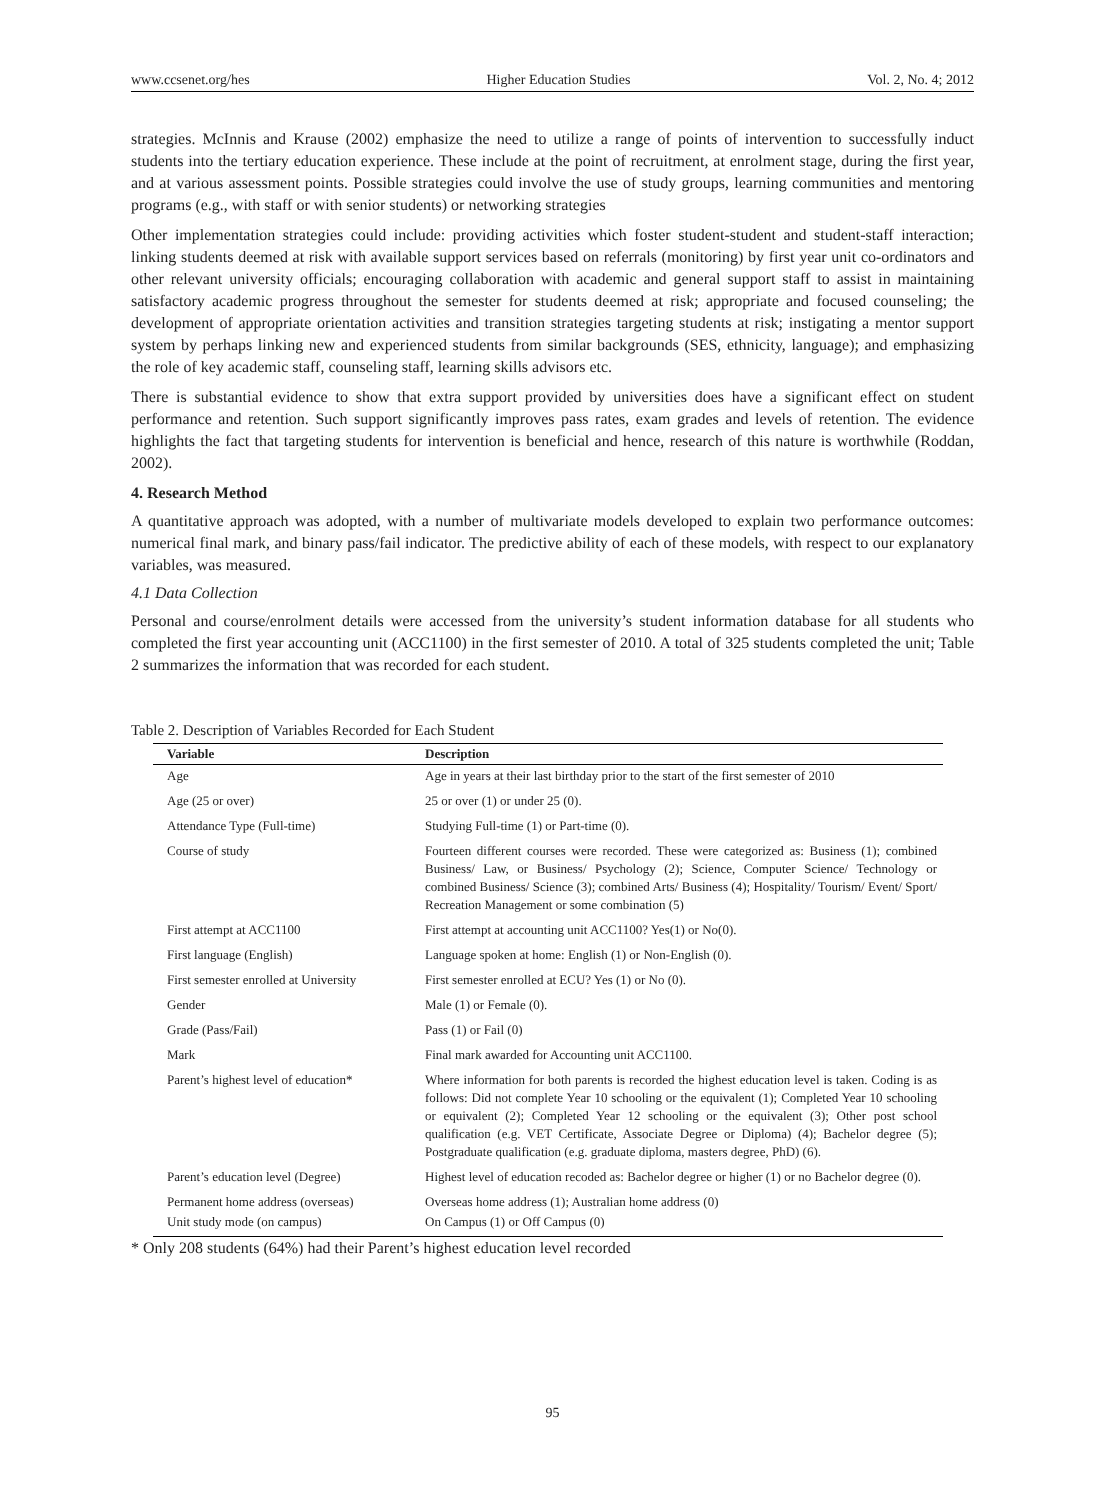www.ccsenet.org/hes Higher Education Studies Vol. 2, No. 4; 2012
strategies. McInnis and Krause (2002) emphasize the need to utilize a range of points of intervention to successfully induct students into the tertiary education experience. These include at the point of recruitment, at enrolment stage, during the first year, and at various assessment points. Possible strategies could involve the use of study groups, learning communities and mentoring programs (e.g., with staff or with senior students) or networking strategies
Other implementation strategies could include: providing activities which foster student-student and student-staff interaction; linking students deemed at risk with available support services based on referrals (monitoring) by first year unit co-ordinators and other relevant university officials; encouraging collaboration with academic and general support staff to assist in maintaining satisfactory academic progress throughout the semester for students deemed at risk; appropriate and focused counseling; the development of appropriate orientation activities and transition strategies targeting students at risk; instigating a mentor support system by perhaps linking new and experienced students from similar backgrounds (SES, ethnicity, language); and emphasizing the role of key academic staff, counseling staff, learning skills advisors etc.
There is substantial evidence to show that extra support provided by universities does have a significant effect on student performance and retention. Such support significantly improves pass rates, exam grades and levels of retention. The evidence highlights the fact that targeting students for intervention is beneficial and hence, research of this nature is worthwhile (Roddan, 2002).
4. Research Method
A quantitative approach was adopted, with a number of multivariate models developed to explain two performance outcomes: numerical final mark, and binary pass/fail indicator. The predictive ability of each of these models, with respect to our explanatory variables, was measured.
4.1 Data Collection
Personal and course/enrolment details were accessed from the university’s student information database for all students who completed the first year accounting unit (ACC1100) in the first semester of 2010. A total of 325 students completed the unit; Table 2 summarizes the information that was recorded for each student.
Table 2. Description of Variables Recorded for Each Student
| Variable | Description |
| --- | --- |
| Age | Age in years at their last birthday prior to the start of the first semester of 2010 |
| Age (25 or over) | 25 or over (1) or under 25 (0). |
| Attendance Type (Full-time) | Studying Full-time (1) or Part-time (0). |
| Course of study | Fourteen different courses were recorded. These were categorized as: Business (1); combined Business/ Law, or Business/ Psychology (2); Science, Computer Science/ Technology or combined Business/ Science (3); combined Arts/ Business (4); Hospitality/ Tourism/ Event/ Sport/ Recreation Management or some combination (5) |
| First attempt at ACC1100 | First attempt at accounting unit ACC1100? Yes(1) or No(0). |
| First language (English) | Language spoken at home: English (1) or Non-English (0). |
| First semester enrolled at University | First semester enrolled at ECU? Yes (1) or No (0). |
| Gender | Male (1) or Female (0). |
| Grade (Pass/Fail) | Pass (1) or Fail (0) |
| Mark | Final mark awarded for Accounting unit ACC1100. |
| Parent’s highest level of education* | Where information for both parents is recorded the highest education level is taken. Coding is as follows: Did not complete Year 10 schooling or the equivalent (1); Completed Year 10 schooling or equivalent (2); Completed Year 12 schooling or the equivalent (3); Other post school qualification (e.g. VET Certificate, Associate Degree or Diploma) (4); Bachelor degree (5); Postgraduate qualification (e.g. graduate diploma, masters degree, PhD) (6). |
| Parent’s education level (Degree) | Highest level of education recoded as: Bachelor degree or higher (1) or no Bachelor degree (0). |
| Permanent home address (overseas) | Overseas home address (1); Australian home address (0) |
| Unit study mode (on campus) | On Campus (1) or Off Campus (0) |
* Only 208 students (64%) had their Parent’s highest education level recorded
95